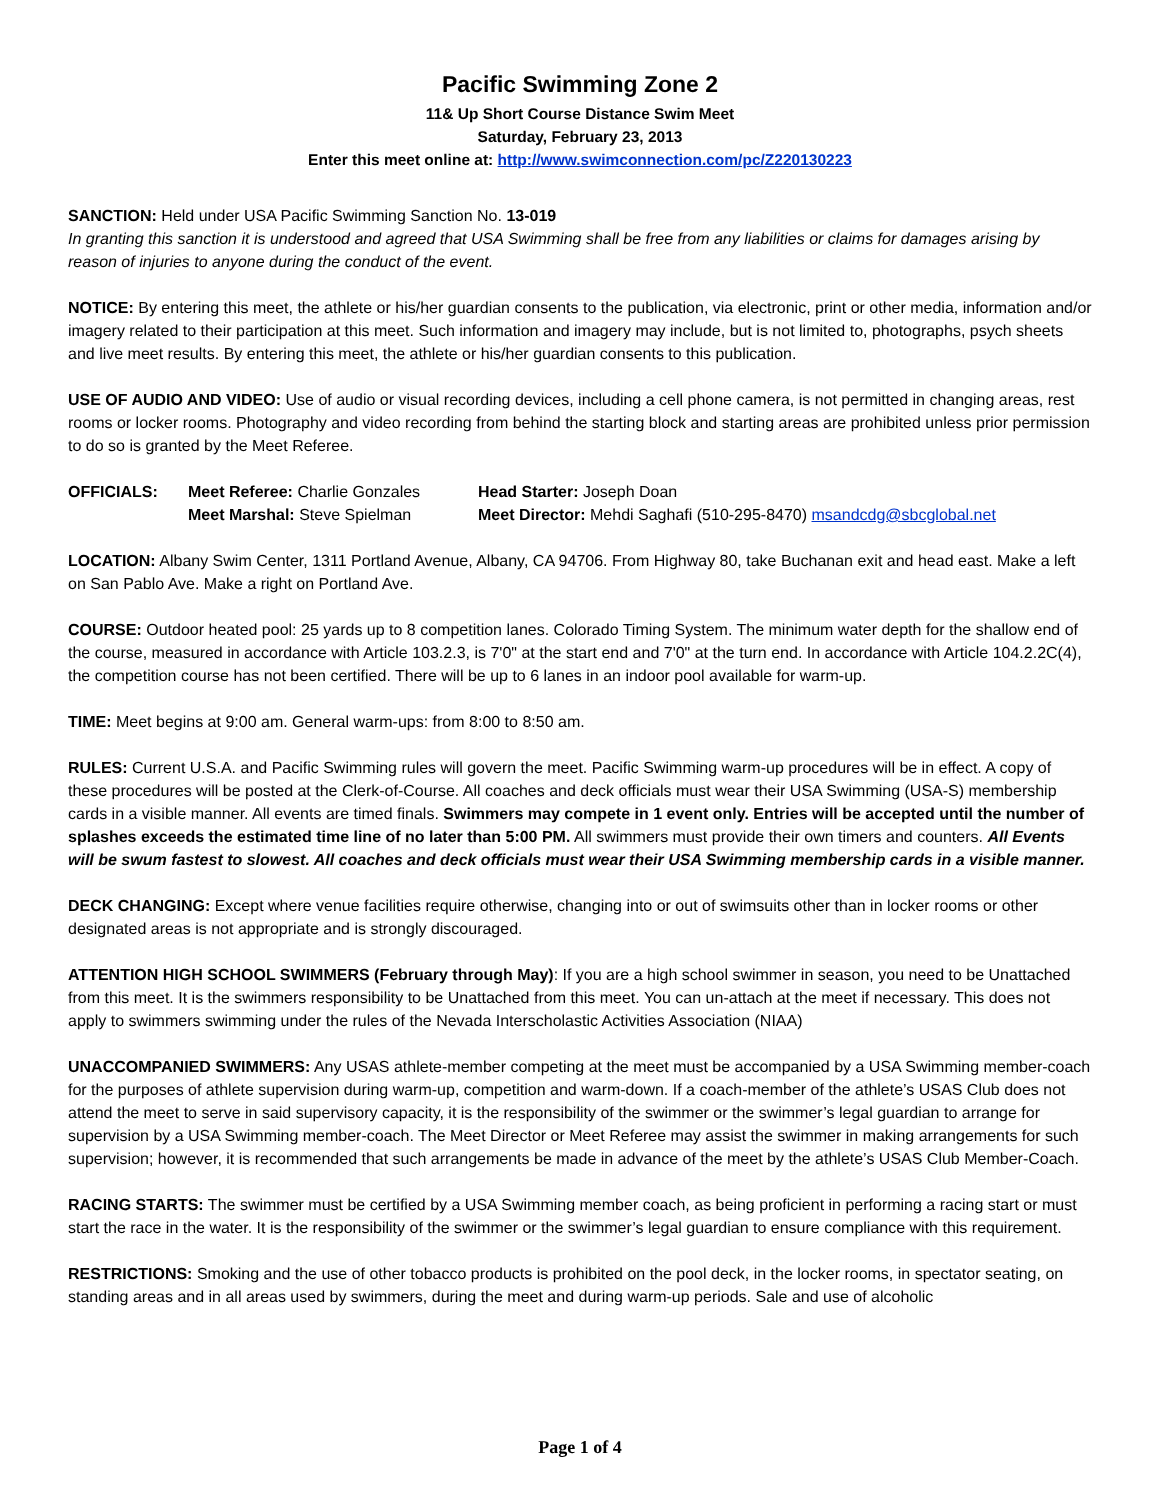Pacific Swimming Zone 2
11& Up Short Course Distance Swim Meet
Saturday, February 23, 2013
Enter this meet online at: http://www.swimconnection.com/pc/Z220130223
SANCTION: Held under USA Pacific Swimming Sanction No. 13-019
In granting this sanction it is understood and agreed that USA Swimming shall be free from any liabilities or claims for damages arising by reason of injuries to anyone during the conduct of the event.
NOTICE: By entering this meet, the athlete or his/her guardian consents to the publication, via electronic, print or other media, information and/or imagery related to their participation at this meet. Such information and imagery may include, but is not limited to, photographs, psych sheets and live meet results. By entering this meet, the athlete or his/her guardian consents to this publication.
USE OF AUDIO AND VIDEO: Use of audio or visual recording devices, including a cell phone camera, is not permitted in changing areas, rest rooms or locker rooms. Photography and video recording from behind the starting block and starting areas are prohibited unless prior permission to do so is granted by the Meet Referee.
| OFFICIALS: | Meet Referee: Charlie Gonzales | Head Starter: Joseph Doan |
| | Meet Marshal: Steve Spielman | Meet Director: Mehdi Saghafi (510-295-8470) msandcdg@sbcglobal.net |
LOCATION: Albany Swim Center, 1311 Portland Avenue, Albany, CA 94706. From Highway 80, take Buchanan exit and head east. Make a left on San Pablo Ave. Make a right on Portland Ave.
COURSE: Outdoor heated pool: 25 yards up to 8 competition lanes. Colorado Timing System. The minimum water depth for the shallow end of the course, measured in accordance with Article 103.2.3, is 7'0" at the start end and 7'0" at the turn end. In accordance with Article 104.2.2C(4), the competition course has not been certified. There will be up to 6 lanes in an indoor pool available for warm-up.
TIME: Meet begins at 9:00 am. General warm-ups: from 8:00 to 8:50 am.
RULES: Current U.S.A. and Pacific Swimming rules will govern the meet. Pacific Swimming warm-up procedures will be in effect. A copy of these procedures will be posted at the Clerk-of-Course. All coaches and deck officials must wear their USA Swimming (USA-S) membership cards in a visible manner. All events are timed finals. Swimmers may compete in 1 event only. Entries will be accepted until the number of splashes exceeds the estimated time line of no later than 5:00 PM. All swimmers must provide their own timers and counters. All Events will be swum fastest to slowest. All coaches and deck officials must wear their USA Swimming membership cards in a visible manner.
DECK CHANGING: Except where venue facilities require otherwise, changing into or out of swimsuits other than in locker rooms or other designated areas is not appropriate and is strongly discouraged.
ATTENTION HIGH SCHOOL SWIMMERS (February through May): If you are a high school swimmer in season, you need to be Unattached from this meet. It is the swimmers responsibility to be Unattached from this meet. You can un-attach at the meet if necessary. This does not apply to swimmers swimming under the rules of the Nevada Interscholastic Activities Association (NIAA)
UNACCOMPANIED SWIMMERS: Any USAS athlete-member competing at the meet must be accompanied by a USA Swimming member-coach for the purposes of athlete supervision during warm-up, competition and warm-down. If a coach-member of the athlete’s USAS Club does not attend the meet to serve in said supervisory capacity, it is the responsibility of the swimmer or the swimmer’s legal guardian to arrange for supervision by a USA Swimming member-coach. The Meet Director or Meet Referee may assist the swimmer in making arrangements for such supervision; however, it is recommended that such arrangements be made in advance of the meet by the athlete’s USAS Club Member-Coach.
RACING STARTS: The swimmer must be certified by a USA Swimming member coach, as being proficient in performing a racing start or must start the race in the water. It is the responsibility of the swimmer or the swimmer’s legal guardian to ensure compliance with this requirement.
RESTRICTIONS: Smoking and the use of other tobacco products is prohibited on the pool deck, in the locker rooms, in spectator seating, on standing areas and in all areas used by swimmers, during the meet and during warm-up periods. Sale and use of alcoholic
Page 1 of 4